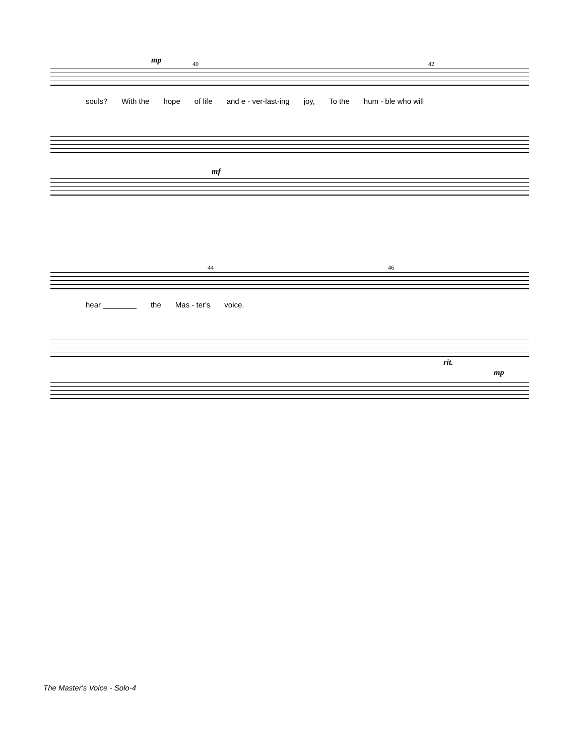40 42 mp
souls? With the hope of life and e - ver-last-ing joy, To the hum - ble who will
mf
44 46
hear ________ the Mas - ter's voice.
rit.
mp
The Master's Voice - Solo-4